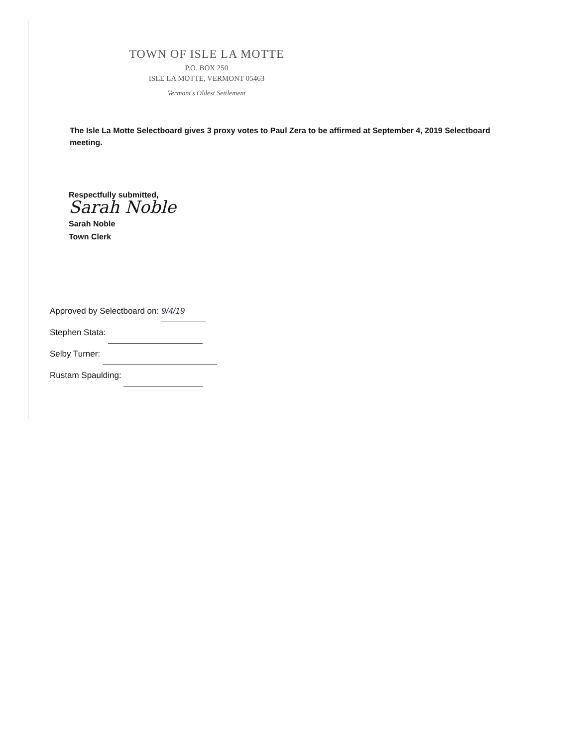TOWN OF ISLE LA MOTTE
P.O. BOX 250
ISLE LA MOTTE, VERMONT 05463
Vermont's Oldest Settlement
The Isle La Motte Selectboard gives 3 proxy votes to Paul Zera to be affirmed at September 4, 2019 Selectboard meeting.
Respectfully submitted,
Sarah Noble
Sarah Noble
Town Clerk
Approved by Selectboard on: 9/4/19
Stephen Stata:
Selby Turner:
Rustam Spaulding: